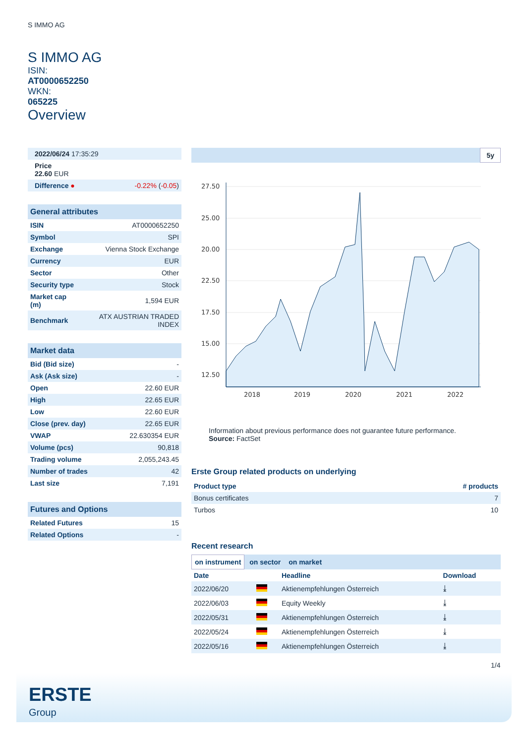S IMMO AG
S IMMO AG
ISIN:
AT0000652250
WKN:
065225
Overview
| 2022/06/24 17:35:29 | |
| Price 22.60 EUR | |
| Difference ● | -0.22% ( -0.05 ) |
| General attributes | |
| --- | --- |
| ISIN | AT0000652250 |
| Symbol | SPI |
| Exchange | Vienna Stock Exchange |
| Currency | EUR |
| Sector | Other |
| Security type | Stock |
| Market cap (m) | 1,594 EUR |
| Benchmark | ATX AUSTRIAN TRADED INDEX |
| Market data | |
| --- | --- |
| Bid (Bid size) | - |
| Ask (Ask size) | - |
| Open | 22.60 EUR |
| High | 22.65 EUR |
| Low | 22.60 EUR |
| Close (prev. day) | 22.65 EUR |
| VWAP | 22.630354 EUR |
| Volume (pcs) | 90,818 |
| Trading volume | 2,055,243.45 |
| Number of trades | 42 |
| Last size | 7,191 |
| Futures and Options | |
| --- | --- |
| Related Futures | 15 |
| Related Options | - |
5y
27.50
25.00
20.00
22.50
17.50
15.00
12.50
2018
2019
2020
2021
2022
Information about previous performance does not guarantee future performance.
Source: FactSet
Erste Group related products on underlying
| Product type | # products |
| --- | --- |
| Bonus certificates | 7 |
| Turbos | 10 |
Recent research
on instrument on sector on market
| Date | | Headline | Download |
| --- | --- | --- | --- |
| 2022/06/20 | | Aktienempfehlungen Österreich | ⤓ |
| 2022/06/03 | | Equity Weekly | ⤓ |
| 2022/05/31 | | Aktienempfehlungen Österreich | ⤓ |
| 2022/05/24 | | Aktienempfehlungen Österreich | ⤓ |
| 2022/05/16 | | Aktienempfehlungen Österreich | ⤓ |
1/4
ERSTE
Group